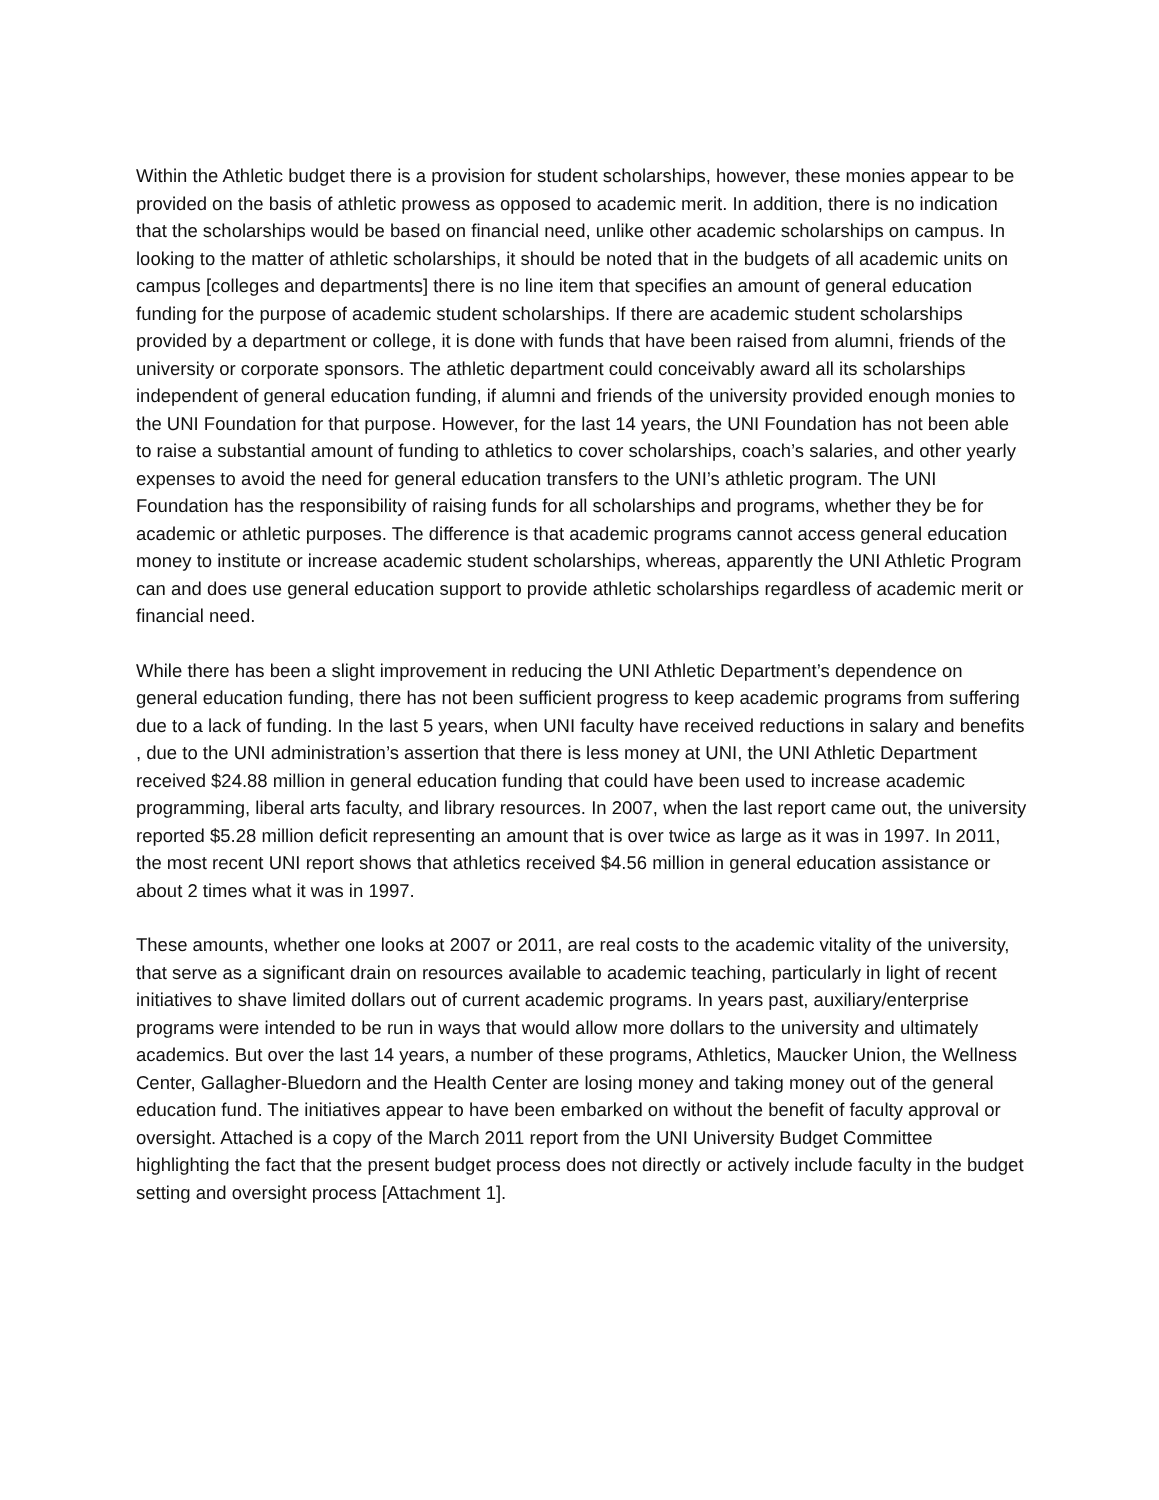Within the Athletic budget there is a provision for student scholarships, however, these monies appear to be provided on the basis of athletic prowess as opposed to academic merit. In addition, there is no indication that the scholarships would be based on financial need, unlike other academic scholarships on campus. In looking to the matter of athletic scholarships, it should be noted that in the budgets of all academic units on campus [colleges and departments] there is no line item that specifies an amount of general education funding for the purpose of academic student scholarships. If there are academic student scholarships provided by a department or college, it is done with funds that have been raised from alumni, friends of the university or corporate sponsors. The athletic department could conceivably award all its scholarships independent of general education funding, if alumni and friends of the university provided enough monies to the UNI Foundation for that purpose. However, for the last 14 years, the UNI Foundation has not been able to raise a substantial amount of funding to athletics to cover scholarships, coach’s salaries, and other yearly expenses to avoid the need for general education transfers to the UNI’s athletic program. The UNI Foundation has the responsibility of raising funds for all scholarships and programs, whether they be for academic or athletic purposes. The difference is that academic programs cannot access general education money to institute or increase academic student scholarships, whereas, apparently the UNI Athletic Program can and does use general education support to provide athletic scholarships regardless of academic merit or financial need.
While there has been a slight improvement in reducing the UNI Athletic Department’s dependence on general education funding, there has not been sufficient progress to keep academic programs from suffering due to a lack of funding. In the last 5 years, when UNI faculty have received reductions in salary and benefits , due to the UNI administration’s assertion that there is less money at UNI, the UNI Athletic Department received $24.88 million in general education funding that could have been used to increase academic programming, liberal arts faculty, and library resources. In 2007, when the last report came out, the university reported $5.28 million deficit representing an amount that is over twice as large as it was in 1997. In 2011, the most recent UNI report shows that athletics received $4.56 million in general education assistance or about 2 times what it was in 1997.
These amounts, whether one looks at 2007 or 2011, are real costs to the academic vitality of the university, that serve as a significant drain on resources available to academic teaching, particularly in light of recent initiatives to shave limited dollars out of current academic programs. In years past, auxiliary/enterprise programs were intended to be run in ways that would allow more dollars to the university and ultimately academics. But over the last 14 years, a number of these programs, Athletics, Maucker Union, the Wellness Center, Gallagher-Bluedorn and the Health Center are losing money and taking money out of the general education fund. The initiatives appear to have been embarked on without the benefit of faculty approval or oversight. Attached is a copy of the March 2011 report from the UNI University Budget Committee highlighting the fact that the present budget process does not directly or actively include faculty in the budget setting and oversight process [Attachment 1].